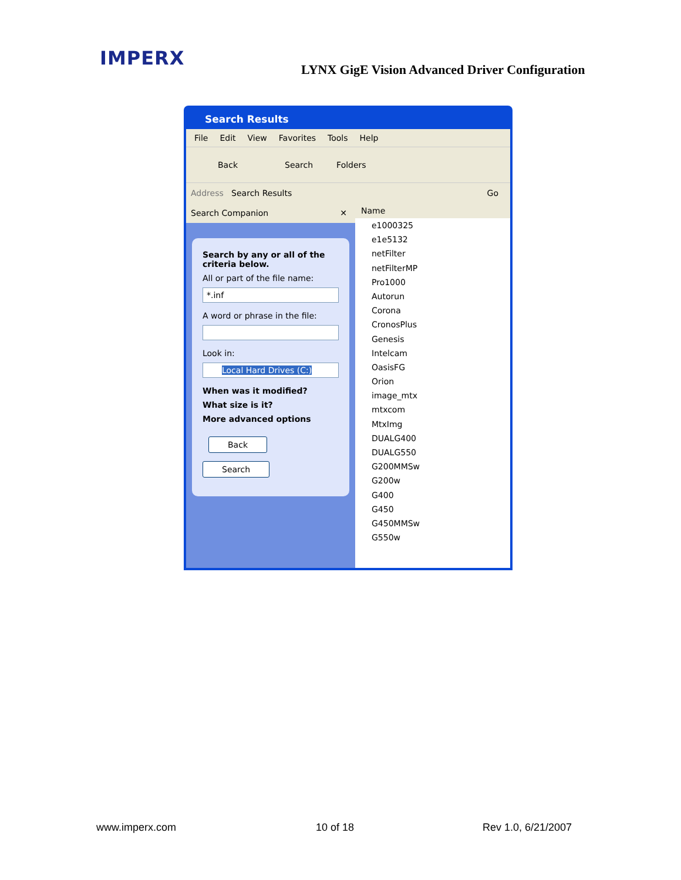IMPERX
LYNX GigE Vision Advanced Driver Configuration
Search Results
File Edit View Favorites Tools Help
Back Search Folders
Address Search Results Go
Search Companion ✕
Search by any or all of the criteria below.
All or part of the file name:
*.inf
A word or phrase in the file:
Look in:
Local Hard Drives (C:)
When was it modified?
What size is it?
More advanced options
Back Search
Name
e1000325
e1e5132
netFilter
netFilterMP
Pro1000
Autorun
Corona
CronosPlus
Genesis
Intelcam
OasisFG
Orion
image_mtx
mtxcom
MtxImg
DUALG400
DUALG550
G200MMSw
G200w
G400
G450
G450MMSw
G550w
www.imperx.com 10 of 18 Rev 1.0, 6/21/2007